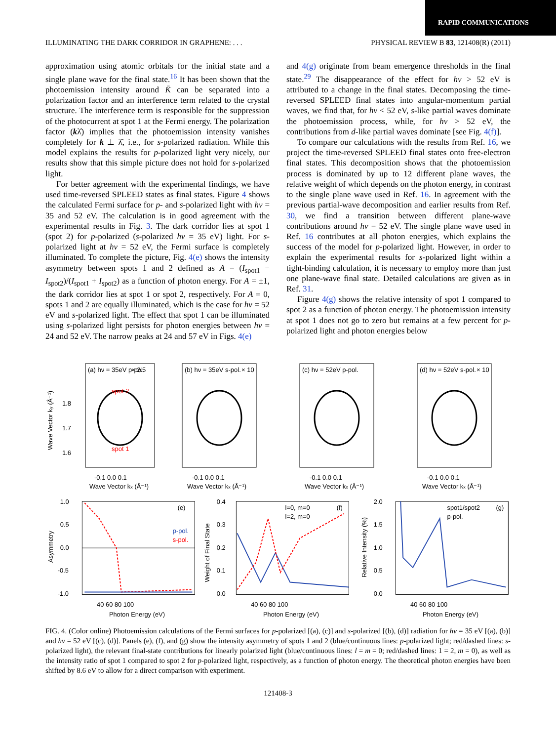RAPID COMMUNICATIONS
ILLUMINATING THE DARK CORRIDOR IN GRAPHENE: . . . PHYSICAL REVIEW B 83, 121408(R) (2011)
approximation using atomic orbitals for the initial state and a single plane wave for the final state.<sup>16</sup> It has been shown that the photoemission intensity around K̄ can be separated into a polarization factor and an interference term related to the crystal structure. The interference term is responsible for the suppression of the photocurrent at spot 1 at the Fermi energy. The polarization factor (kλ̂) implies that the photoemission intensity vanishes completely for k ⊥ λ̂, i.e., for s-polarized radiation. While this model explains the results for p-polarized light very nicely, our results show that this simple picture does not hold for s-polarized light.
For better agreement with the experimental findings, we have used time-reversed SPLEED states as final states. Figure 4 shows the calculated Fermi surface for p- and s-polarized light with hν = 35 and 52 eV. The calculation is in good agreement with the experimental results in Fig. 3. The dark corridor lies at spot 1 (spot 2) for p-polarized (s-polarized hν = 35 eV) light. For s-polarized light at hν = 52 eV, the Fermi surface is completely illuminated. To complete the picture, Fig. 4(e) shows the intensity asymmetry between spots 1 and 2 defined as A = (I<sub>spot1</sub> − I<sub>spot2</sub>)/(I<sub>spot1</sub> + I<sub>spot2</sub>) as a function of photon energy. For A = ±1, the dark corridor lies at spot 1 or spot 2, respectively. For A = 0, spots 1 and 2 are equally illuminated, which is the case for hν = 52 eV and s-polarized light. The effect that spot 1 can be illuminated using s-polarized light persists for photon energies between hν = 24 and 52 eV. The narrow peaks at 24 and 57 eV in Figs. 4(e)
and 4(g) originate from beam emergence thresholds in the final state.<sup>29</sup> The disappearance of the effect for hν > 52 eV is attributed to a change in the final states. Decomposing the time-reversed SPLEED final states into angular-momentum partial waves, we find that, for hν < 52 eV, s-like partial waves dominate the photoemission process, while, for hν > 52 eV, the contributions from d-like partial waves dominate [see Fig. 4(f)].
To compare our calculations with the results from Ref. 16, we project the time-reversed SPLEED final states onto free-electron final states. This decomposition shows that the photoemission process is dominated by up to 12 different plane waves, the relative weight of which depends on the photon energy, in contrast to the single plane wave used in Ref. 16. In agreement with the previous partial-wave decomposition and earlier results from Ref. 30, we find a transition between different plane-wave contributions around hν = 52 eV. The single plane wave used in Ref. 16 contributes at all photon energies, which explains the success of the model for p-polarized light. However, in order to explain the experimental results for s-polarized light within a tight-binding calculation, it is necessary to employ more than just one plane-wave final state. Detailed calculations are given as in Ref. 31.
Figure 4(g) shows the relative intensity of spot 1 compared to spot 2 as a function of photon energy. The photoemission intensity at spot 1 does not go to zero but remains at a few percent for p-polarized light and photon energies below
(a) hν = 35eV p-pol.
× 2.5
spot 2
spot 1
1.8
1.7
1.6
Wave Vector ky (Å⁻¹)
-0.1 0.0 0.1
Wave Vector kx (Å⁻¹)
(b) hν = 35eV s-pol.
× 10
-0.1 0.0 0.1
Wave Vector kx (Å⁻¹)
(c) hν = 52eV p-pol.
-0.1 0.0 0.1
Wave Vector kx (Å⁻¹)
(d) hν = 52eV s-pol.
× 10
-0.1 0.0 0.1
Wave Vector kx (Å⁻¹)
(e)
p-pol.
s-pol.
1.0
0.5
0.0
-0.5
-1.0
Asymmetry
40 60 80 100
Photon Energy (eV)
(f)
l=0, m=0
l=2, m=0
0.4
0.3
0.2
0.1
0.0
Weight of Final State
40 60 80 100
Photon Energy (eV)
(g)
spot1/spot2
p-pol.
2.0
1.5
1.0
0.5
0.0
Relative Intensity (%)
40 60 80 100
Photon Energy (eV)
FIG. 4. (Color online) Photoemission calculations of the Fermi surfaces for p-polarized [(a), (c)] and s-polarized [(b), (d)] radiation for hν = 35 eV [(a), (b)] and hν = 52 eV [(c), (d)]. Panels (e), (f), and (g) show the intensity asymmetry of spots 1 and 2 (blue/continuous lines: p-polarized light; red/dashed lines: s-polarized light), the relevant final-state contributions for linearly polarized light (blue/continuous lines: l = m = 0; red/dashed lines: 1 = 2, m = 0), as well as the intensity ratio of spot 1 compared to spot 2 for p-polarized light, respectively, as a function of photon energy. The theoretical photon energies have been shifted by 8.6 eV to allow for a direct comparison with experiment.
121408-3